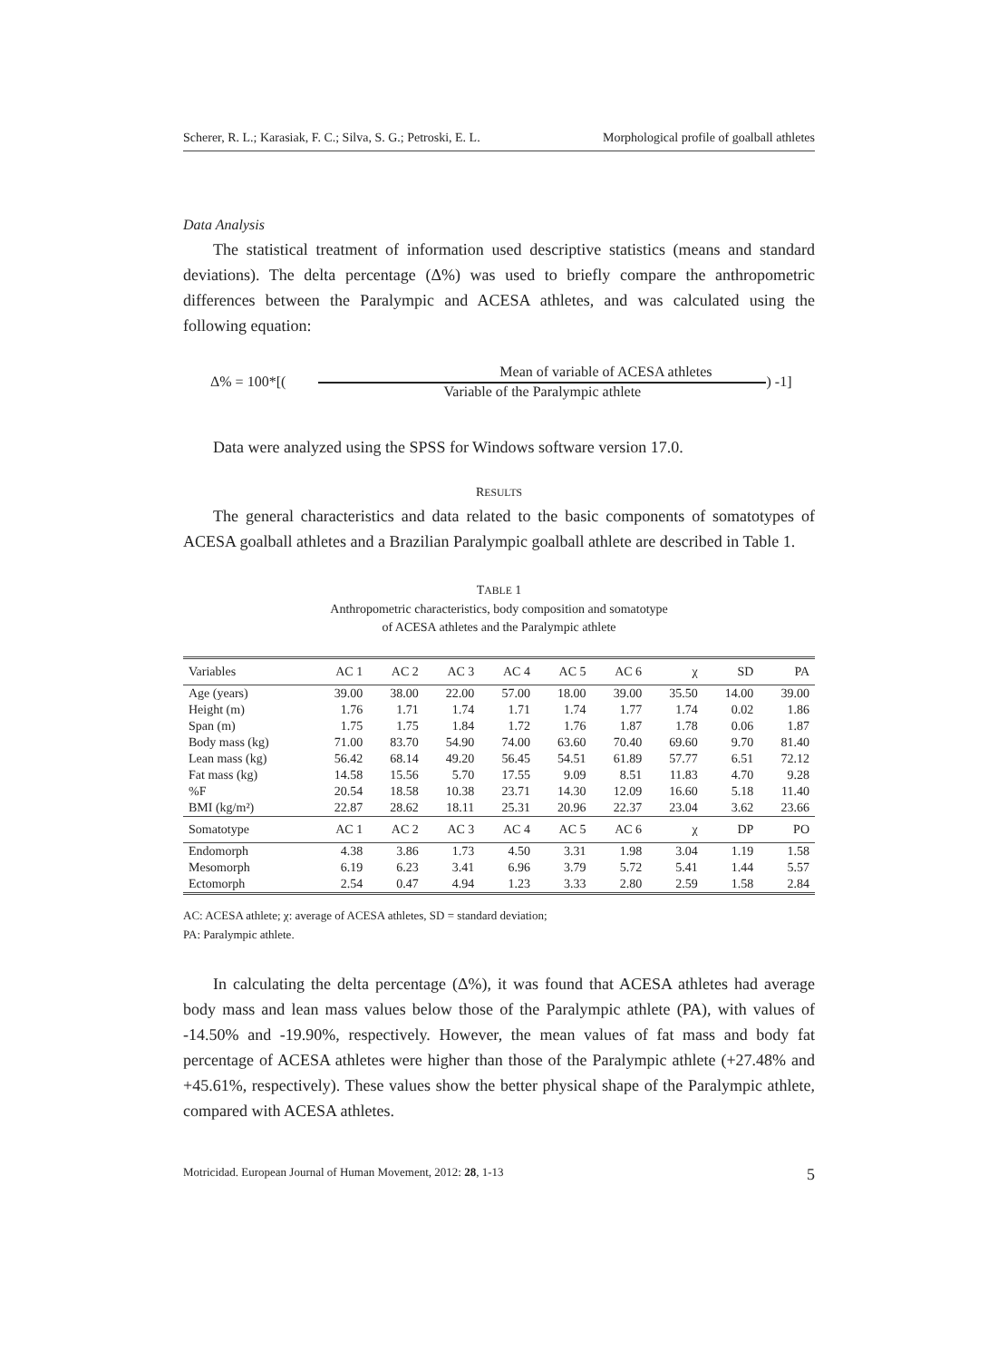Scherer, R. L.; Karasiak, F. C.; Silva, S. G.; Petroski, E. L. Morphological profile of goalball athletes
Data Analysis
The statistical treatment of information used descriptive statistics (means and standard deviations). The delta percentage (Δ%) was used to briefly compare the anthropometric differences between the Paralympic and ACESA athletes, and was calculated using the following equation:
Δ% = 100*[(
Mean of variable of ACESA athletes
Variable of the Paralympic athlete
) -1]
Data were analyzed using the SPSS for Windows software version 17.0.
RESULTS
The general characteristics and data related to the basic components of somatotypes of ACESA goalball athletes and a Brazilian Paralympic goalball athlete are described in Table 1.
TABLE 1
Anthropometric characteristics, body composition and somatotype
of ACESA athletes and the Paralympic athlete
| Variables | AC 1 | AC 2 | AC 3 | AC 4 | AC 5 | AC 6 | χ | SD | PA |
| --- | --- | --- | --- | --- | --- | --- | --- | --- | --- |
| Age (years) | 39.00 | 38.00 | 22.00 | 57.00 | 18.00 | 39.00 | 35.50 | 14.00 | 39.00 |
| Height (m) | 1.76 | 1.71 | 1.74 | 1.71 | 1.74 | 1.77 | 1.74 | 0.02 | 1.86 |
| Span (m) | 1.75 | 1.75 | 1.84 | 1.72 | 1.76 | 1.87 | 1.78 | 0.06 | 1.87 |
| Body mass (kg) | 71.00 | 83.70 | 54.90 | 74.00 | 63.60 | 70.40 | 69.60 | 9.70 | 81.40 |
| Lean mass (kg) | 56.42 | 68.14 | 49.20 | 56.45 | 54.51 | 61.89 | 57.77 | 6.51 | 72.12 |
| Fat mass (kg) | 14.58 | 15.56 | 5.70 | 17.55 | 9.09 | 8.51 | 11.83 | 4.70 | 9.28 |
| %F | 20.54 | 18.58 | 10.38 | 23.71 | 14.30 | 12.09 | 16.60 | 5.18 | 11.40 |
| BMI (kg/m²) | 22.87 | 28.62 | 18.11 | 25.31 | 20.96 | 22.37 | 23.04 | 3.62 | 23.66 |
| Somatotype | AC 1 | AC 2 | AC 3 | AC 4 | AC 5 | AC 6 | χ | DP | PO |
| Endomorph | 4.38 | 3.86 | 1.73 | 4.50 | 3.31 | 1.98 | 3.04 | 1.19 | 1.58 |
| Mesomorph | 6.19 | 6.23 | 3.41 | 6.96 | 3.79 | 5.72 | 5.41 | 1.44 | 5.57 |
| Ectomorph | 2.54 | 0.47 | 4.94 | 1.23 | 3.33 | 2.80 | 2.59 | 1.58 | 2.84 |
AC: ACESA athlete; χ: average of ACESA athletes, SD = standard deviation;
PA: Paralympic athlete.
In calculating the delta percentage (Δ%), it was found that ACESA athletes had average body mass and lean mass values below those of the Paralympic athlete (PA), with values of -14.50% and -19.90%, respectively. However, the mean values of fat mass and body fat percentage of ACESA athletes were higher than those of the Paralympic athlete (+27.48% and +45.61%, respectively). These values show the better physical shape of the Paralympic athlete, compared with ACESA athletes.
Motricidad. European Journal of Human Movement, 2012: 28, 1-13 5